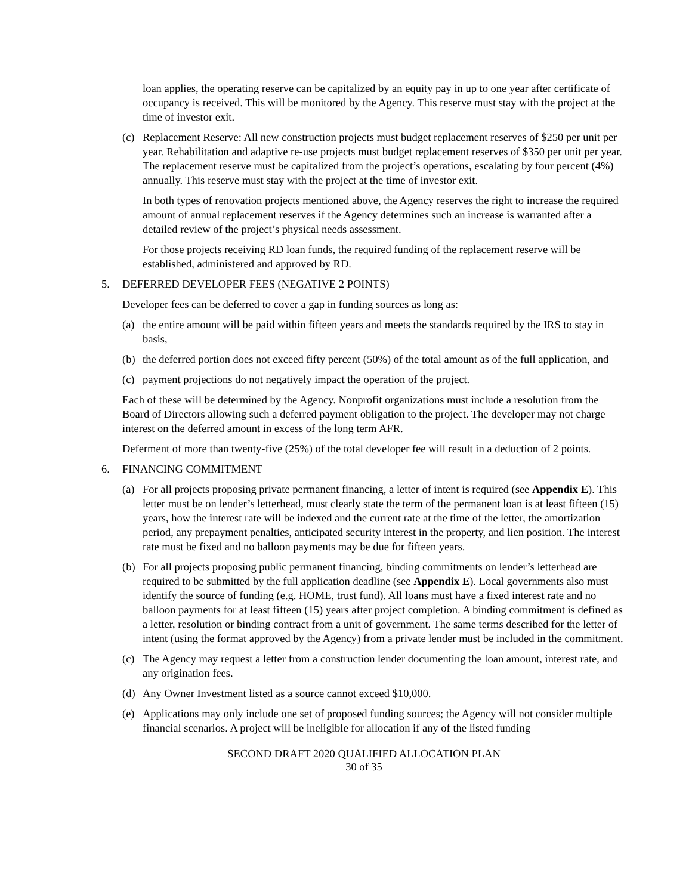loan applies, the operating reserve can be capitalized by an equity pay in up to one year after certificate of occupancy is received. This will be monitored by the Agency. This reserve must stay with the project at the time of investor exit.
(c) Replacement Reserve: All new construction projects must budget replacement reserves of $250 per unit per year. Rehabilitation and adaptive re-use projects must budget replacement reserves of $350 per unit per year. The replacement reserve must be capitalized from the project’s operations, escalating by four percent (4%) annually. This reserve must stay with the project at the time of investor exit.
In both types of renovation projects mentioned above, the Agency reserves the right to increase the required amount of annual replacement reserves if the Agency determines such an increase is warranted after a detailed review of the project’s physical needs assessment.
For those projects receiving RD loan funds, the required funding of the replacement reserve will be established, administered and approved by RD.
5. DEFERRED DEVELOPER FEES (NEGATIVE 2 POINTS)
Developer fees can be deferred to cover a gap in funding sources as long as:
(a) the entire amount will be paid within fifteen years and meets the standards required by the IRS to stay in basis,
(b) the deferred portion does not exceed fifty percent (50%) of the total amount as of the full application, and
(c) payment projections do not negatively impact the operation of the project.
Each of these will be determined by the Agency. Nonprofit organizations must include a resolution from the Board of Directors allowing such a deferred payment obligation to the project. The developer may not charge interest on the deferred amount in excess of the long term AFR.
Deferment of more than twenty-five (25%) of the total developer fee will result in a deduction of 2 points.
6. FINANCING COMMITMENT
(a) For all projects proposing private permanent financing, a letter of intent is required (see Appendix E). This letter must be on lender’s letterhead, must clearly state the term of the permanent loan is at least fifteen (15) years, how the interest rate will be indexed and the current rate at the time of the letter, the amortization period, any prepayment penalties, anticipated security interest in the property, and lien position. The interest rate must be fixed and no balloon payments may be due for fifteen years.
(b) For all projects proposing public permanent financing, binding commitments on lender’s letterhead are required to be submitted by the full application deadline (see Appendix E). Local governments also must identify the source of funding (e.g. HOME, trust fund). All loans must have a fixed interest rate and no balloon payments for at least fifteen (15) years after project completion. A binding commitment is defined as a letter, resolution or binding contract from a unit of government. The same terms described for the letter of intent (using the format approved by the Agency) from a private lender must be included in the commitment.
(c) The Agency may request a letter from a construction lender documenting the loan amount, interest rate, and any origination fees.
(d) Any Owner Investment listed as a source cannot exceed $10,000.
(e) Applications may only include one set of proposed funding sources; the Agency will not consider multiple financial scenarios. A project will be ineligible for allocation if any of the listed funding
SECOND DRAFT 2020 QUALIFIED ALLOCATION PLAN
30 of 35